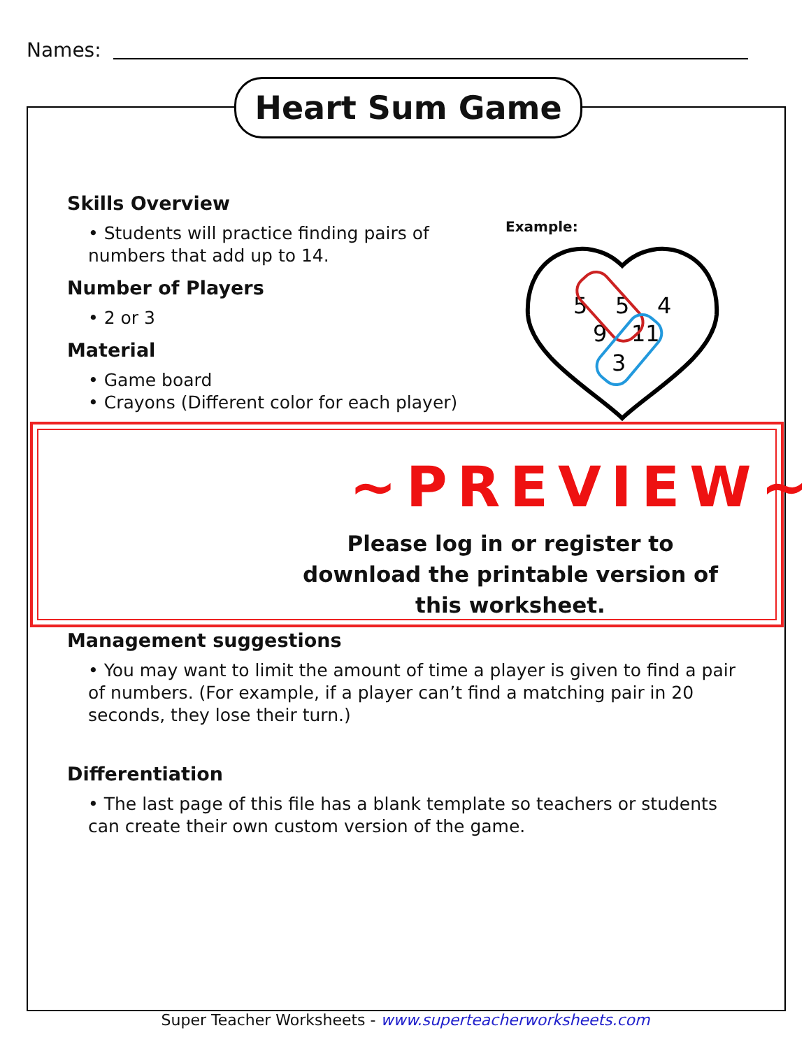Names:
Heart Sum Game
Skills Overview
• Students will practice finding pairs of numbers that add up to 14.
Number of Players
• 2 or 3
Material
• Game board
• Crayons (Different color for each player)
Example:
5
5
4
9
11
3
~PREVIEW~
Please log in or register to download the printable version of this worksheet.
Management suggestions
• You may want to limit the amount of time a player is given to find a pair of numbers. (For example, if a player can’t find a matching pair in 20 seconds, they lose their turn.)
Differentiation
• The last page of this file has a blank template so teachers or students can create their own custom version of the game.
Super Teacher Worksheets - www.superteacherworksheets.com